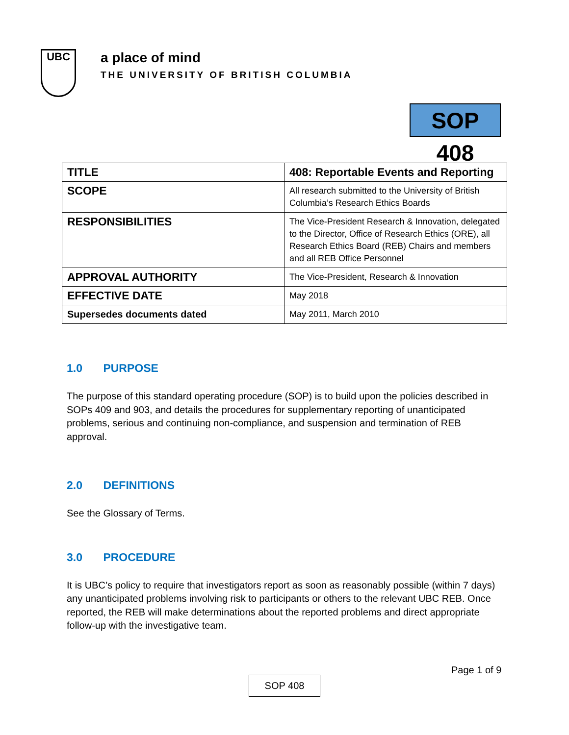UBC
a place of mind
THE UNIVERSITY OF BRITISH COLUMBIA
SOP 408
| TITLE | 408: Reportable Events and Reporting |
| SCOPE | All research submitted to the University of British Columbia’s Research Ethics Boards |
| RESPONSIBILITIES | The Vice-President Research & Innovation, delegated to the Director, Office of Research Ethics (ORE), all Research Ethics Board (REB) Chairs and members and all REB Office Personnel |
| APPROVAL AUTHORITY | The Vice-President, Research & Innovation |
| EFFECTIVE DATE | May 2018 |
| Supersedes documents dated | May 2011, March 2010 |
1.0 PURPOSE
The purpose of this standard operating procedure (SOP) is to build upon the policies described in SOPs 409 and 903, and details the procedures for supplementary reporting of unanticipated problems, serious and continuing non-compliance, and suspension and termination of REB approval.
2.0 DEFINITIONS
See the Glossary of Terms.
3.0 PROCEDURE
It is UBC’s policy to require that investigators report as soon as reasonably possible (within 7 days) any unanticipated problems involving risk to participants or others to the relevant UBC REB. Once reported, the REB will make determinations about the reported problems and direct appropriate follow-up with the investigative team.
Page 1 of 9
SOP 408